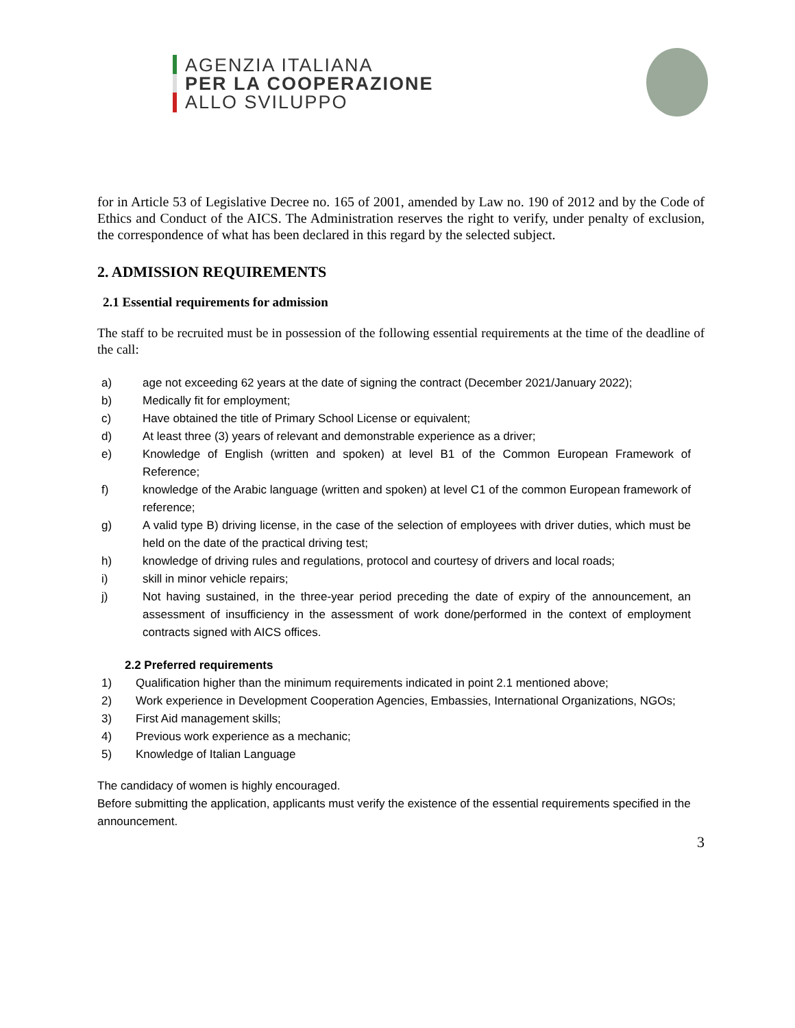AGENZIA ITALIANA
PER LA COOPERAZIONE
ALLO SVILUPPO
for in Article 53 of Legislative Decree no. 165 of 2001, amended by Law no. 190 of 2012 and by the Code of Ethics and Conduct of the AICS. The Administration reserves the right to verify, under penalty of exclusion, the correspondence of what has been declared in this regard by the selected subject.
2. ADMISSION REQUIREMENTS
2.1 Essential requirements for admission
The staff to be recruited must be in possession of the following essential requirements at the time of the deadline of the call:
a) age not exceeding 62 years at the date of signing the contract (December 2021/January 2022);
b) Medically fit for employment;
c) Have obtained the title of Primary School License or equivalent;
d) At least three (3) years of relevant and demonstrable experience as a driver;
e) Knowledge of English (written and spoken) at level B1 of the Common European Framework of Reference;
f) knowledge of the Arabic language (written and spoken) at level C1 of the common European framework of reference;
g) A valid type B) driving license, in the case of the selection of employees with driver duties, which must be held on the date of the practical driving test;
h) knowledge of driving rules and regulations, protocol and courtesy of drivers and local roads;
i) skill in minor vehicle repairs;
j) Not having sustained, in the three-year period preceding the date of expiry of the announcement, an assessment of insufficiency in the assessment of work done/performed in the context of employment contracts signed with AICS offices.
2.2 Preferred requirements
1) Qualification higher than the minimum requirements indicated in point 2.1 mentioned above;
2) Work experience in Development Cooperation Agencies, Embassies, International Organizations, NGOs;
3) First Aid management skills;
4) Previous work experience as a mechanic;
5) Knowledge of Italian Language
The candidacy of women is highly encouraged.
Before submitting the application, applicants must verify the existence of the essential requirements specified in the announcement.
3